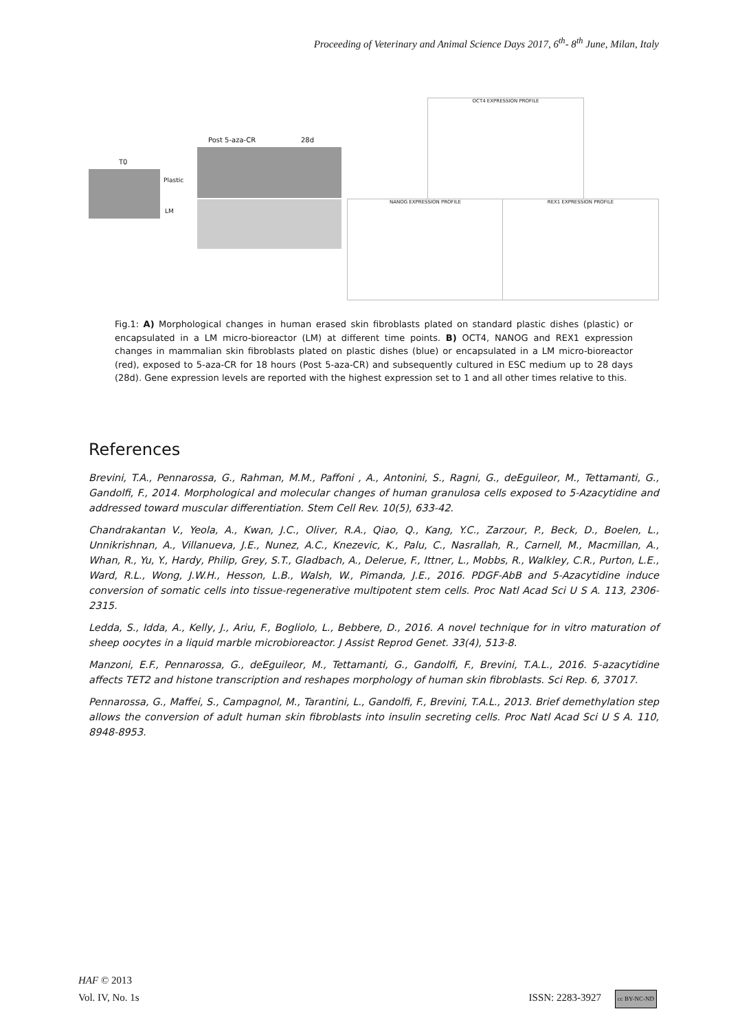Proceeding of Veterinary and Animal Science Days 2017, 6<sup>th</sup>- 8<sup>th</sup> June, Milan, Italy
T0
Post 5-aza-CR 28d
Plastic
LM
OCT4 EXPRESSION PROFILE
NANOG EXPRESSION PROFILE REX1 EXPRESSION PROFILE
Fig.1: A) Morphological changes in human erased skin fibroblasts plated on standard plastic dishes (plastic) or encapsulated in a LM micro-bioreactor (LM) at different time points. B) OCT4, NANOG and REX1 expression changes in mammalian skin fibroblasts plated on plastic dishes (blue) or encapsulated in a LM micro-bioreactor (red), exposed to 5-aza-CR for 18 hours (Post 5-aza-CR) and subsequently cultured in ESC medium up to 28 days (28d). Gene expression levels are reported with the highest expression set to 1 and all other times relative to this.
References
Brevini, T.A., Pennarossa, G., Rahman, M.M., Paffoni , A., Antonini, S., Ragni, G., deEguileor, M., Tettamanti, G., Gandolfi, F., 2014. Morphological and molecular changes of human granulosa cells exposed to 5-Azacytidine and addressed toward muscular differentiation. Stem Cell Rev. 10(5), 633-42.
Chandrakantan V., Yeola, A., Kwan, J.C., Oliver, R.A., Qiao, Q., Kang, Y.C., Zarzour, P., Beck, D., Boelen, L., Unnikrishnan, A., Villanueva, J.E., Nunez, A.C., Knezevic, K., Palu, C., Nasrallah, R., Carnell, M., Macmillan, A., Whan, R., Yu, Y., Hardy, Philip, Grey, S.T., Gladbach, A., Delerue, F., Ittner, L., Mobbs, R., Walkley, C.R., Purton, L.E., Ward, R.L., Wong, J.W.H., Hesson, L.B., Walsh, W., Pimanda, J.E., 2016. PDGF-AbB and 5-Azacytidine induce conversion of somatic cells into tissue-regenerative multipotent stem cells. Proc Natl Acad Sci U S A. 113, 2306-2315.
Ledda, S., Idda, A., Kelly, J., Ariu, F., Bogliolo, L., Bebbere, D., 2016. A novel technique for in vitro maturation of sheep oocytes in a liquid marble microbioreactor. J Assist Reprod Genet. 33(4), 513-8.
Manzoni, E.F., Pennarossa, G., deEguileor, M., Tettamanti, G., Gandolfi, F., Brevini, T.A.L., 2016. 5-azacytidine affects TET2 and histone transcription and reshapes morphology of human skin fibroblasts. Sci Rep. 6, 37017.
Pennarossa, G., Maffei, S., Campagnol, M., Tarantini, L., Gandolfi, F., Brevini, T.A.L., 2013. Brief demethylation step allows the conversion of adult human skin fibroblasts into insulin secreting cells. Proc Natl Acad Sci U S A. 110, 8948-8953.
HAF © 2013
Vol. IV, No. 1s ISSN: 2283-3927 cc BY-NC-ND